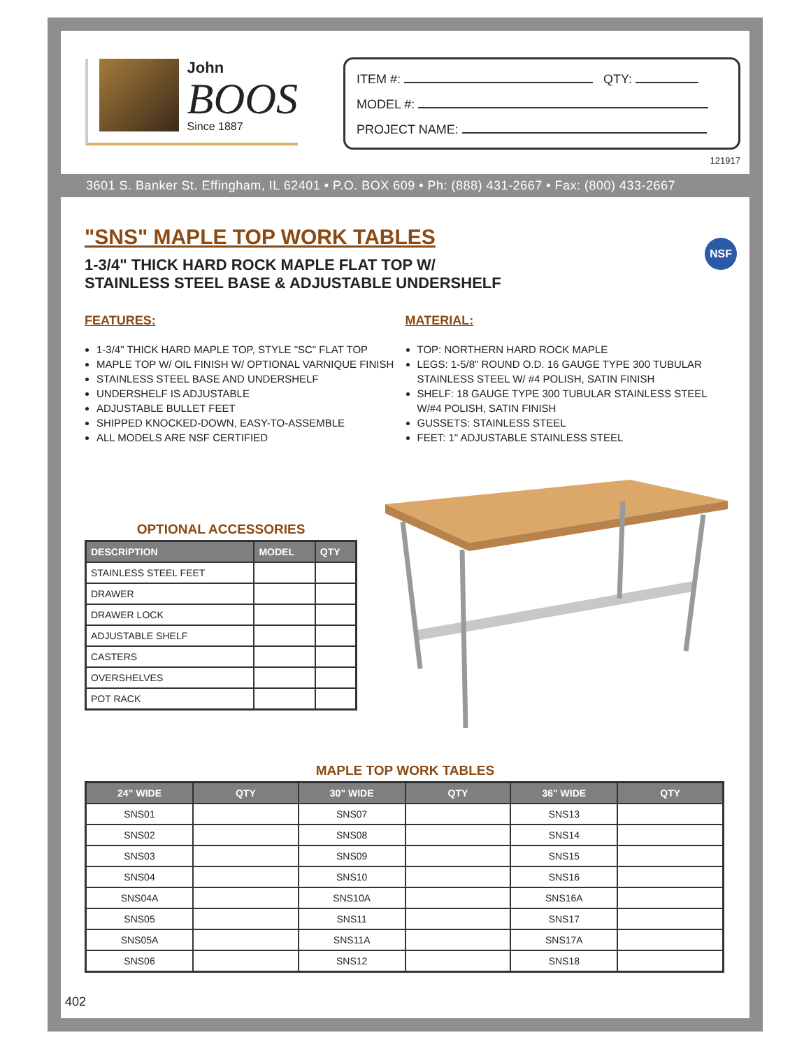John
BOOS
Since 1887
ITEM #: QTY:
MODEL #:
PROJECT NAME:
121917
3601 S. Banker St. Effingham, IL 62401 • P.O. BOX 609 • Ph: (888) 431-2667 • Fax: (800) 433-2667
NSF
"SNS" MAPLE TOP WORK TABLES
1-3/4" THICK HARD ROCK MAPLE FLAT TOP W/
STAINLESS STEEL BASE & ADJUSTABLE UNDERSHELF
FEATURES:
1-3/4" THICK HARD MAPLE TOP, STYLE "SC" FLAT TOP
MAPLE TOP W/ OIL FINISH W/ OPTIONAL VARNIQUE FINISH
STAINLESS STEEL BASE AND UNDERSHELF
UNDERSHELF IS ADJUSTABLE
ADJUSTABLE BULLET FEET
SHIPPED KNOCKED-DOWN, EASY-TO-ASSEMBLE
ALL MODELS ARE NSF CERTIFIED
MATERIAL:
TOP: NORTHERN HARD ROCK MAPLE
LEGS: 1-5/8" ROUND O.D. 16 GAUGE TYPE 300 TUBULAR STAINLESS STEEL W/ #4 POLISH, SATIN FINISH
SHELF: 18 GAUGE TYPE 300 TUBULAR STAINLESS STEEL W/#4 POLISH, SATIN FINISH
GUSSETS: STAINLESS STEEL
FEET: 1" ADJUSTABLE STAINLESS STEEL
OPTIONAL ACCESSORIES
| DESCRIPTION | MODEL | QTY |
| --- | --- | --- |
| STAINLESS STEEL FEET | | |
| DRAWER | | |
| DRAWER LOCK | | |
| ADJUSTABLE SHELF | | |
| CASTERS | | |
| OVERSHELVES | | |
| POT RACK | | |
MAPLE TOP WORK TABLES
| 24” WIDE | QTY | 30" WIDE | QTY | 36" WIDE | QTY |
| --- | --- | --- | --- | --- | --- |
| SNS01 | | SNS07 | | SNS13 | |
| SNS02 | | SNS08 | | SNS14 | |
| SNS03 | | SNS09 | | SNS15 | |
| SNS04 | | SNS10 | | SNS16 | |
| SNS04A | | SNS10A | | SNS16A | |
| SNS05 | | SNS11 | | SNS17 | |
| SNS05A | | SNS11A | | SNS17A | |
| SNS06 | | SNS12 | | SNS18 | |
402